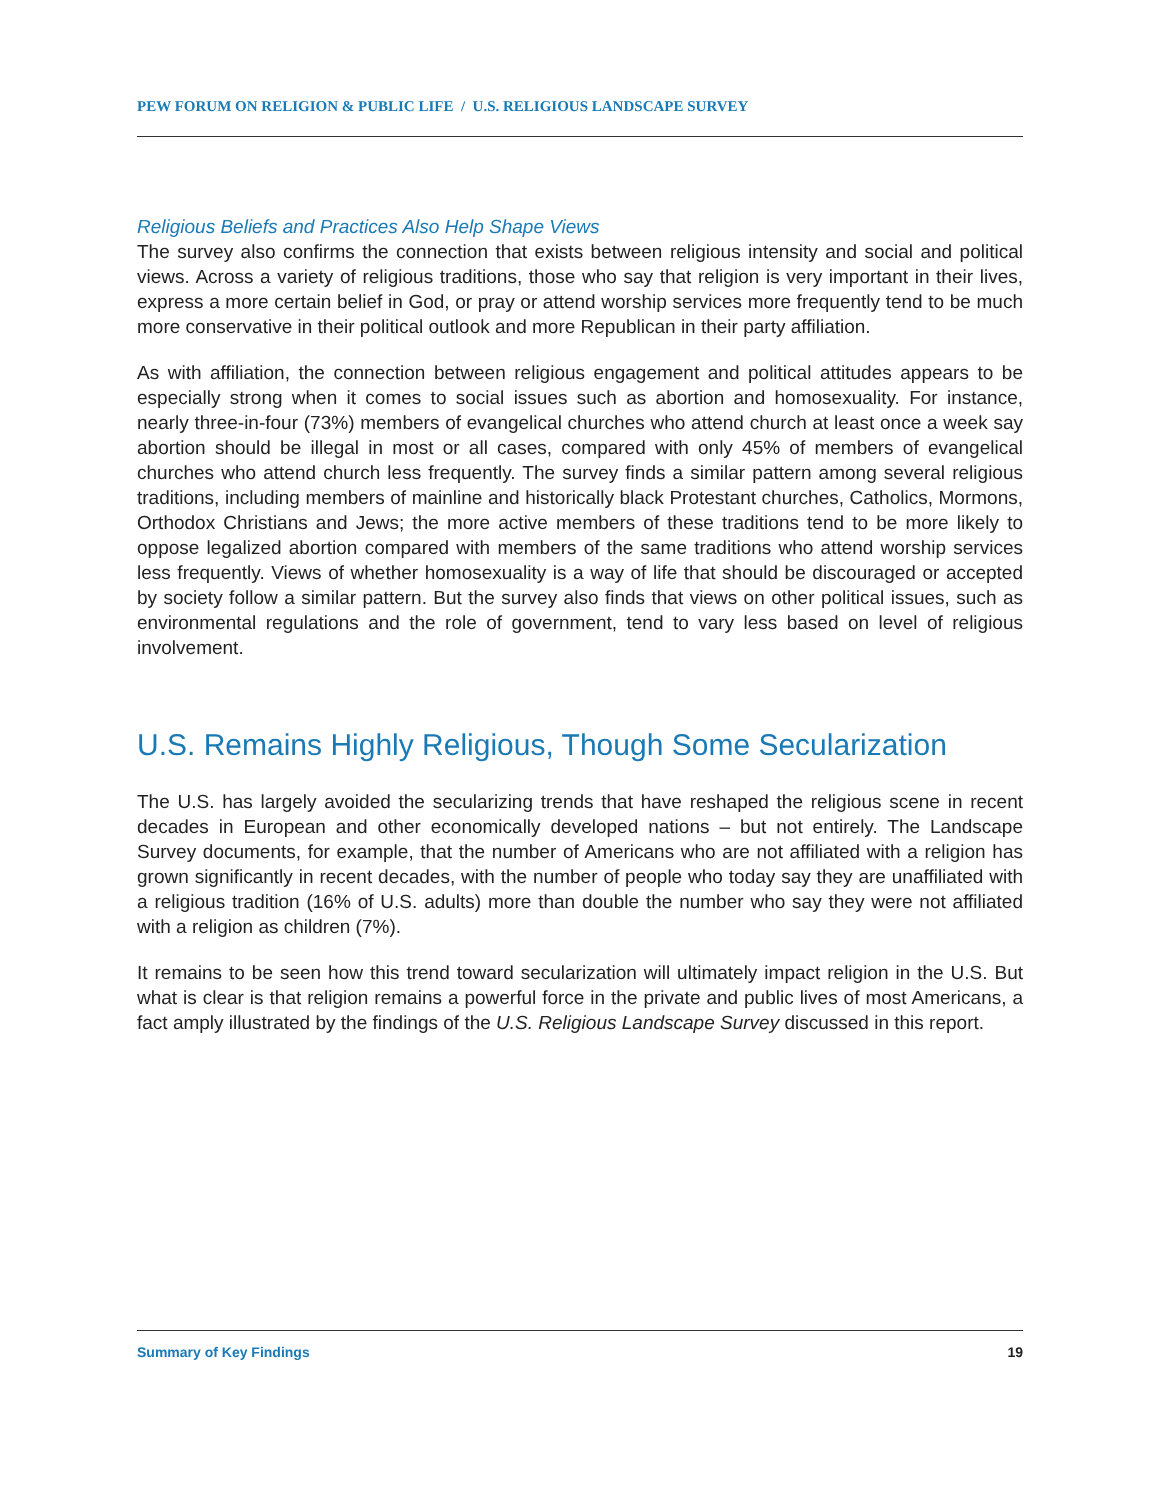PEW FORUM ON RELIGION & PUBLIC LIFE / U.S. RELIGIOUS LANDSCAPE SURVEY
Religious Beliefs and Practices Also Help Shape Views
The survey also confirms the connection that exists between religious intensity and social and political views. Across a variety of religious traditions, those who say that religion is very important in their lives, express a more certain belief in God, or pray or attend worship services more frequently tend to be much more conservative in their political outlook and more Republican in their party affiliation.
As with affiliation, the connection between religious engagement and political attitudes appears to be especially strong when it comes to social issues such as abortion and homosexuality. For instance, nearly three-in-four (73%) members of evangelical churches who attend church at least once a week say abortion should be illegal in most or all cases, compared with only 45% of members of evangelical churches who attend church less frequently. The survey finds a similar pattern among several religious traditions, including members of mainline and historically black Protestant churches, Catholics, Mormons, Orthodox Christians and Jews; the more active members of these traditions tend to be more likely to oppose legalized abortion compared with members of the same traditions who attend worship services less frequently. Views of whether homosexuality is a way of life that should be discouraged or accepted by society follow a similar pattern. But the survey also finds that views on other political issues, such as environmental regulations and the role of government, tend to vary less based on level of religious involvement.
U.S. Remains Highly Religious, Though Some Secularization
The U.S. has largely avoided the secularizing trends that have reshaped the religious scene in recent decades in European and other economically developed nations – but not entirely. The Landscape Survey documents, for example, that the number of Americans who are not affiliated with a religion has grown significantly in recent decades, with the number of people who today say they are unaffiliated with a religious tradition (16% of U.S. adults) more than double the number who say they were not affiliated with a religion as children (7%).
It remains to be seen how this trend toward secularization will ultimately impact religion in the U.S. But what is clear is that religion remains a powerful force in the private and public lives of most Americans, a fact amply illustrated by the findings of the U.S. Religious Landscape Survey discussed in this report.
Summary of Key Findings 19